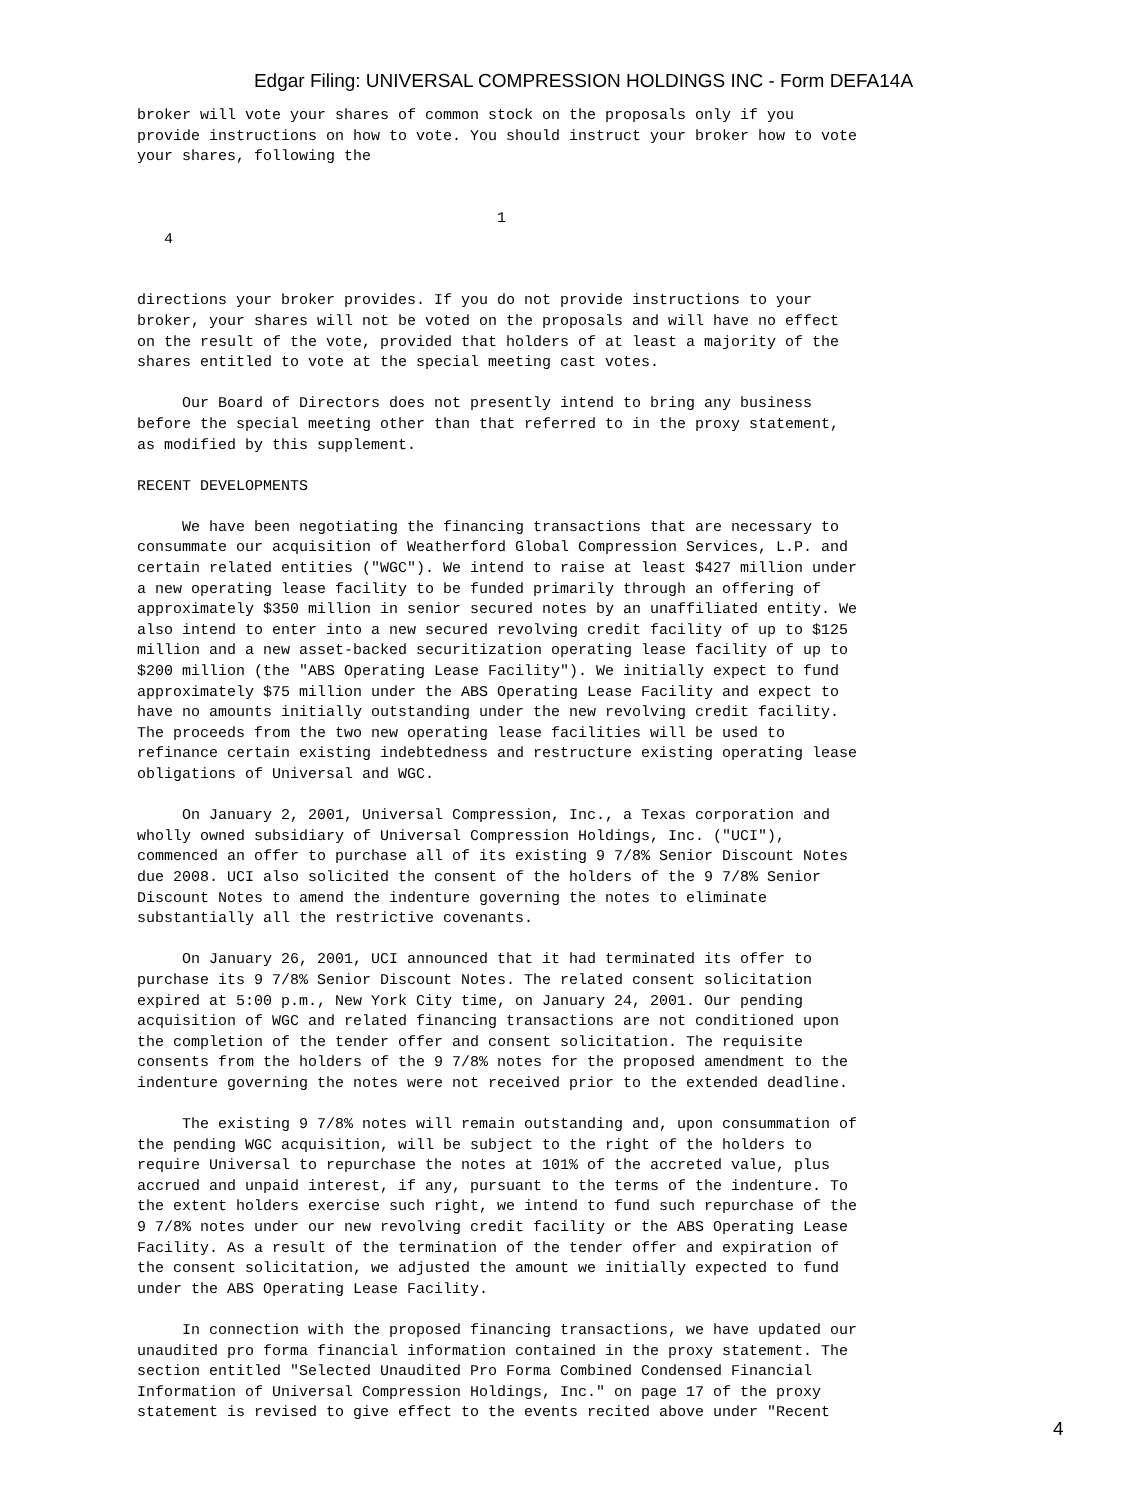Edgar Filing: UNIVERSAL COMPRESSION HOLDINGS INC - Form DEFA14A
broker will vote your shares of common stock on the proposals only if you
provide instructions on how to vote. You should instruct your broker how to vote
your shares, following the


                                        1
   4


directions your broker provides. If you do not provide instructions to your
broker, your shares will not be voted on the proposals and will have no effect
on the result of the vote, provided that holders of at least a majority of the
shares entitled to vote at the special meeting cast votes.

     Our Board of Directors does not presently intend to bring any business
before the special meeting other than that referred to in the proxy statement,
as modified by this supplement.

RECENT DEVELOPMENTS

     We have been negotiating the financing transactions that are necessary to
consummate our acquisition of Weatherford Global Compression Services, L.P. and
certain related entities ("WGC"). We intend to raise at least $427 million under
a new operating lease facility to be funded primarily through an offering of
approximately $350 million in senior secured notes by an unaffiliated entity. We
also intend to enter into a new secured revolving credit facility of up to $125
million and a new asset-backed securitization operating lease facility of up to
$200 million (the "ABS Operating Lease Facility"). We initially expect to fund
approximately $75 million under the ABS Operating Lease Facility and expect to
have no amounts initially outstanding under the new revolving credit facility.
The proceeds from the two new operating lease facilities will be used to
refinance certain existing indebtedness and restructure existing operating lease
obligations of Universal and WGC.

     On January 2, 2001, Universal Compression, Inc., a Texas corporation and
wholly owned subsidiary of Universal Compression Holdings, Inc. ("UCI"),
commenced an offer to purchase all of its existing 9 7/8% Senior Discount Notes
due 2008. UCI also solicited the consent of the holders of the 9 7/8% Senior
Discount Notes to amend the indenture governing the notes to eliminate
substantially all the restrictive covenants.

     On January 26, 2001, UCI announced that it had terminated its offer to
purchase its 9 7/8% Senior Discount Notes. The related consent solicitation
expired at 5:00 p.m., New York City time, on January 24, 2001. Our pending
acquisition of WGC and related financing transactions are not conditioned upon
the completion of the tender offer and consent solicitation. The requisite
consents from the holders of the 9 7/8% notes for the proposed amendment to the
indenture governing the notes were not received prior to the extended deadline.

     The existing 9 7/8% notes will remain outstanding and, upon consummation of
the pending WGC acquisition, will be subject to the right of the holders to
require Universal to repurchase the notes at 101% of the accreted value, plus
accrued and unpaid interest, if any, pursuant to the terms of the indenture. To
the extent holders exercise such right, we intend to fund such repurchase of the
9 7/8% notes under our new revolving credit facility or the ABS Operating Lease
Facility. As a result of the termination of the tender offer and expiration of
the consent solicitation, we adjusted the amount we initially expected to fund
under the ABS Operating Lease Facility.

     In connection with the proposed financing transactions, we have updated our
unaudited pro forma financial information contained in the proxy statement. The
section entitled "Selected Unaudited Pro Forma Combined Condensed Financial
Information of Universal Compression Holdings, Inc." on page 17 of the proxy
statement is revised to give effect to the events recited above under "Recent
4